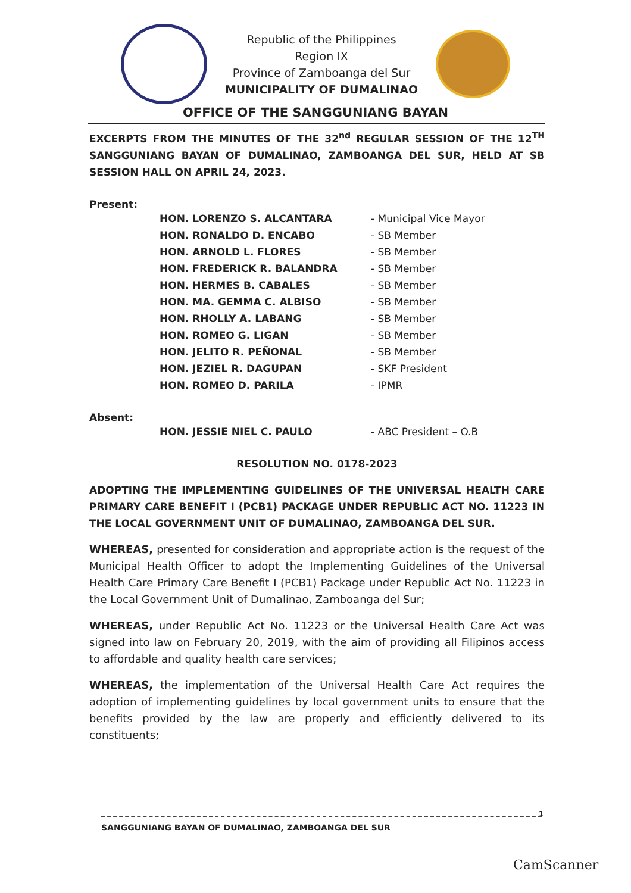Republic of the Philippines
Region IX
Province of Zamboanga del Sur
MUNICIPALITY OF DUMALINAO
OFFICE OF THE SANGGUNIANG BAYAN
EXCERPTS FROM THE MINUTES OF THE 32<sup>nd</sup> REGULAR SESSION OF THE 12<sup>TH</sup> SANGGUNIANG BAYAN OF DUMALINAO, ZAMBOANGA DEL SUR, HELD AT SB SESSION HALL ON APRIL 24, 2023.
Present:
HON. LORENZO S. ALCANTARA - Municipal Vice Mayor
HON. RONALDO D. ENCABO - SB Member
HON. ARNOLD L. FLORES - SB Member
HON. FREDERICK R. BALANDRA - SB Member
HON. HERMES B. CABALES - SB Member
HON. MA. GEMMA C. ALBISO - SB Member
HON. RHOLLY A. LABANG - SB Member
HON. ROMEO G. LIGAN - SB Member
HON. JELITO R. PEÑONAL - SB Member
HON. JEZIEL R. DAGUPAN - SKF President
HON. ROMEO D. PARILA - IPMR
Absent:
HON. JESSIE NIEL C. PAULO - ABC President – O.B
RESOLUTION NO. 0178-2023
ADOPTING THE IMPLEMENTING GUIDELINES OF THE UNIVERSAL HEALTH CARE PRIMARY CARE BENEFIT I (PCB1) PACKAGE UNDER REPUBLIC ACT NO. 11223 IN THE LOCAL GOVERNMENT UNIT OF DUMALINAO, ZAMBOANGA DEL SUR.
WHEREAS, presented for consideration and appropriate action is the request of the Municipal Health Officer to adopt the Implementing Guidelines of the Universal Health Care Primary Care Benefit I (PCB1) Package under Republic Act No. 11223 in the Local Government Unit of Dumalinao, Zamboanga del Sur;
WHEREAS, under Republic Act No. 11223 or the Universal Health Care Act was signed into law on February 20, 2019, with the aim of providing all Filipinos access to affordable and quality health care services;
WHEREAS, the implementation of the Universal Health Care Act requires the adoption of implementing guidelines by local government units to ensure that the benefits provided by the law are properly and efficiently delivered to its constituents;
1
SANGGUNIANG BAYAN OF DUMALINAO, ZAMBOANGA DEL SUR
CamScanner